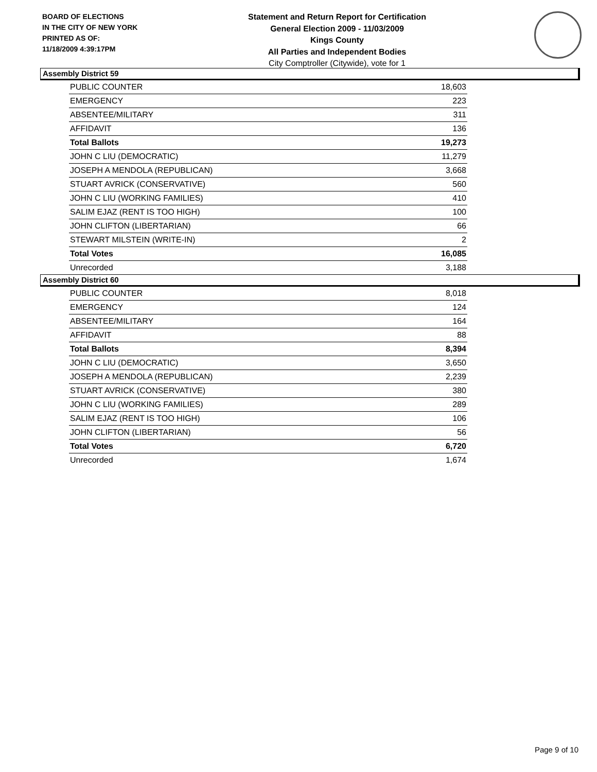BOARD OF ELECTIONS
IN THE CITY OF NEW YORK
PRINTED AS OF:
11/18/2009 4:39:17PM
Statement and Return Report for Certification
General Election 2009 - 11/03/2009
Kings County
All Parties and Independent Bodies
City Comptroller (Citywide), vote for 1
Assembly District 59
| PUBLIC COUNTER | 18,603 |
| EMERGENCY | 223 |
| ABSENTEE/MILITARY | 311 |
| AFFIDAVIT | 136 |
| Total Ballots | 19,273 |
| JOHN C LIU (DEMOCRATIC) | 11,279 |
| JOSEPH A MENDOLA (REPUBLICAN) | 3,668 |
| STUART AVRICK (CONSERVATIVE) | 560 |
| JOHN C LIU (WORKING FAMILIES) | 410 |
| SALIM EJAZ (RENT IS TOO HIGH) | 100 |
| JOHN CLIFTON (LIBERTARIAN) | 66 |
| STEWART MILSTEIN (WRITE-IN) | 2 |
| Total Votes | 16,085 |
| Unrecorded | 3,188 |
Assembly District 60
| PUBLIC COUNTER | 8,018 |
| EMERGENCY | 124 |
| ABSENTEE/MILITARY | 164 |
| AFFIDAVIT | 88 |
| Total Ballots | 8,394 |
| JOHN C LIU (DEMOCRATIC) | 3,650 |
| JOSEPH A MENDOLA (REPUBLICAN) | 2,239 |
| STUART AVRICK (CONSERVATIVE) | 380 |
| JOHN C LIU (WORKING FAMILIES) | 289 |
| SALIM EJAZ (RENT IS TOO HIGH) | 106 |
| JOHN CLIFTON (LIBERTARIAN) | 56 |
| Total Votes | 6,720 |
| Unrecorded | 1,674 |
Page 9 of 10